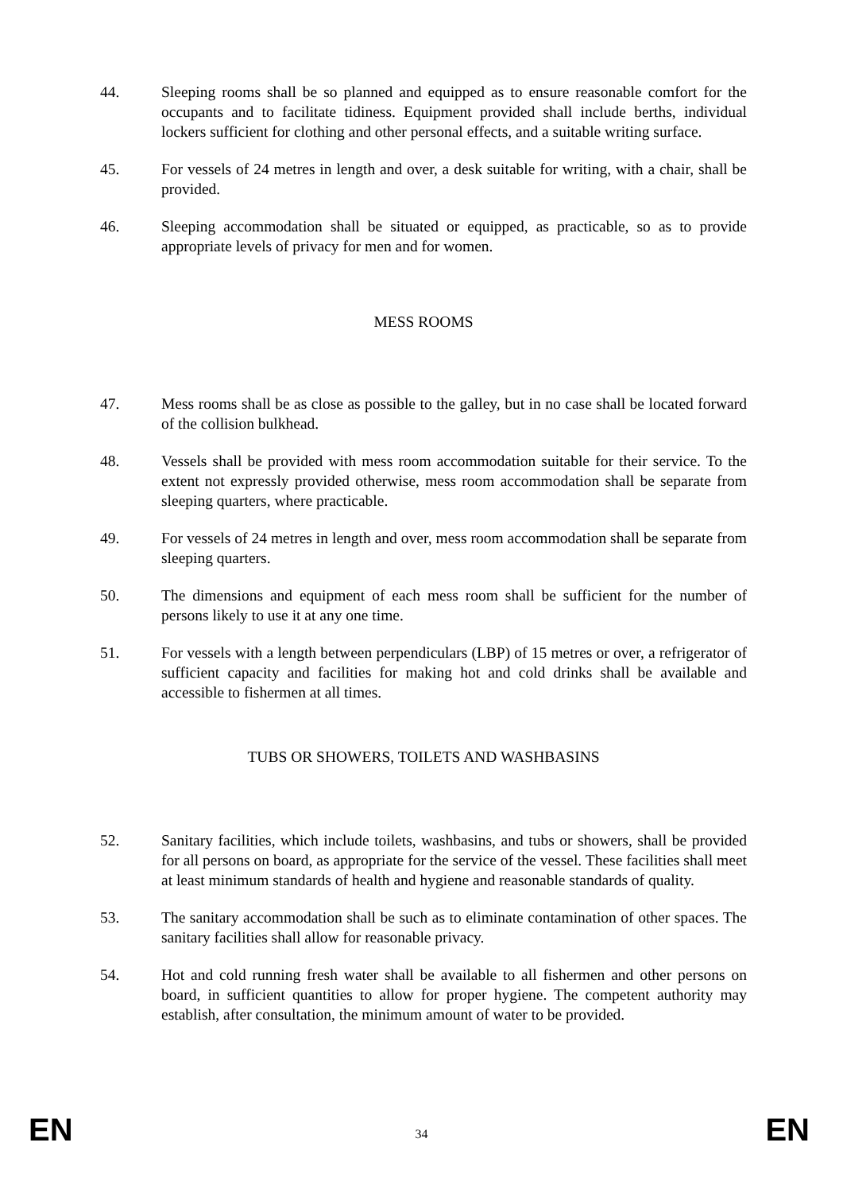44. Sleeping rooms shall be so planned and equipped as to ensure reasonable comfort for the occupants and to facilitate tidiness. Equipment provided shall include berths, individual lockers sufficient for clothing and other personal effects, and a suitable writing surface.
45. For vessels of 24 metres in length and over, a desk suitable for writing, with a chair, shall be provided.
46. Sleeping accommodation shall be situated or equipped, as practicable, so as to provide appropriate levels of privacy for men and for women.
MESS ROOMS
47. Mess rooms shall be as close as possible to the galley, but in no case shall be located forward of the collision bulkhead.
48. Vessels shall be provided with mess room accommodation suitable for their service. To the extent not expressly provided otherwise, mess room accommodation shall be separate from sleeping quarters, where practicable.
49. For vessels of 24 metres in length and over, mess room accommodation shall be separate from sleeping quarters.
50. The dimensions and equipment of each mess room shall be sufficient for the number of persons likely to use it at any one time.
51. For vessels with a length between perpendiculars (LBP) of 15 metres or over, a refrigerator of sufficient capacity and facilities for making hot and cold drinks shall be available and accessible to fishermen at all times.
TUBS OR SHOWERS, TOILETS AND WASHBASINS
52. Sanitary facilities, which include toilets, washbasins, and tubs or showers, shall be provided for all persons on board, as appropriate for the service of the vessel. These facilities shall meet at least minimum standards of health and hygiene and reasonable standards of quality.
53. The sanitary accommodation shall be such as to eliminate contamination of other spaces. The sanitary facilities shall allow for reasonable privacy.
54. Hot and cold running fresh water shall be available to all fishermen and other persons on board, in sufficient quantities to allow for proper hygiene. The competent authority may establish, after consultation, the minimum amount of water to be provided.
EN 34 EN